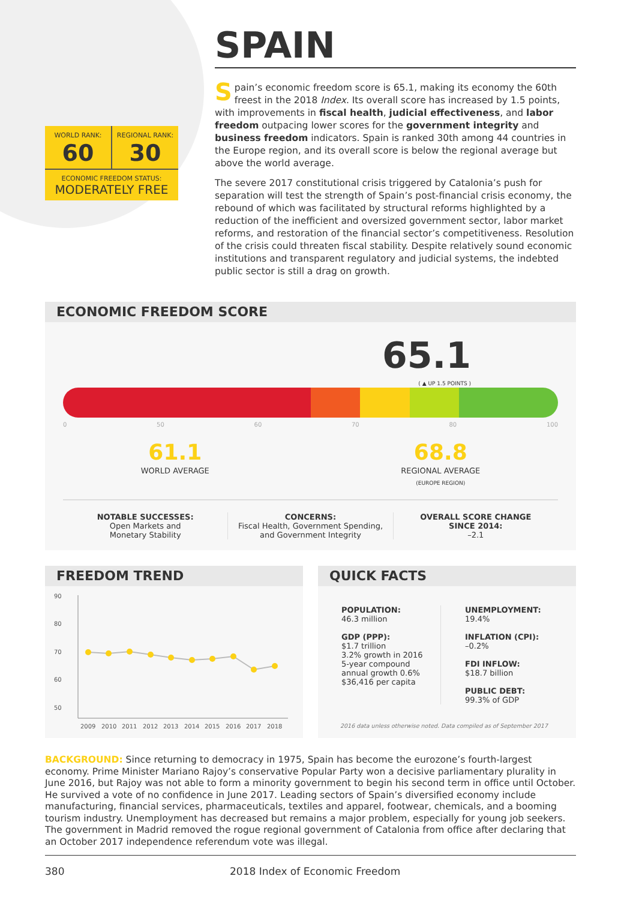WORLD RANK:
60
REGIONAL RANK:
30
ECONOMIC FREEDOM STATUS:
MODERATELY FREE
SPAIN
Spain’s economic freedom score is 65.1, making its economy the 60th freest in the 2018 Index. Its overall score has increased by 1.5 points, with improvements in fiscal health, judicial effectiveness, and labor freedom outpacing lower scores for the government integrity and business freedom indicators. Spain is ranked 30th among 44 countries in the Europe region, and its overall score is below the regional average but above the world average.
The severe 2017 constitutional crisis triggered by Catalonia’s push for separation will test the strength of Spain’s post-financial crisis economy, the rebound of which was facilitated by structural reforms highlighted by a reduction of the inefficient and oversized government sector, labor market reforms, and restoration of the financial sector’s competitiveness. Resolution of the crisis could threaten fiscal stability. Despite relatively sound economic institutions and transparent regulatory and judicial systems, the indebted public sector is still a drag on growth.
ECONOMIC FREEDOM SCORE
65.1
( ▲ UP 1.5 POINTS )
0 50 60 70 80 100
61.1
WORLD AVERAGE
68.8
REGIONAL AVERAGE
(EUROPE REGION)
NOTABLE SUCCESSES:
Open Markets and
Monetary Stability
CONCERNS:
Fiscal Health, Government Spending,
and Government Integrity
OVERALL SCORE CHANGE
SINCE 2014:
–2.1
FREEDOM TREND
90
80
70
60
50
2009
2010
2011
2012
2013
2014
2015
2016
2017
2018
QUICK FACTS
POPULATION:
46.3 million
GDP (PPP):
$1.7 trillion
3.2% growth in 2016
5-year compound
annual growth 0.6%
$36,416 per capita
UNEMPLOYMENT:
19.4%
INFLATION (CPI):
–0.2%
FDI INFLOW:
$18.7 billion
PUBLIC DEBT:
99.3% of GDP
2016 data unless otherwise noted. Data compiled as of September 2017
BACKGROUND: Since returning to democracy in 1975, Spain has become the eurozone’s fourth-largest economy. Prime Minister Mariano Rajoy’s conservative Popular Party won a decisive parliamentary plurality in June 2016, but Rajoy was not able to form a minority government to begin his second term in office until October. He survived a vote of no confidence in June 2017. Leading sectors of Spain’s diversified economy include manufacturing, financial services, pharmaceuticals, textiles and apparel, footwear, chemicals, and a booming tourism industry. Unemployment has decreased but remains a major problem, especially for young job seekers. The government in Madrid removed the rogue regional government of Catalonia from office after declaring that an October 2017 independence referendum vote was illegal.
380 2018 Index of Economic Freedom